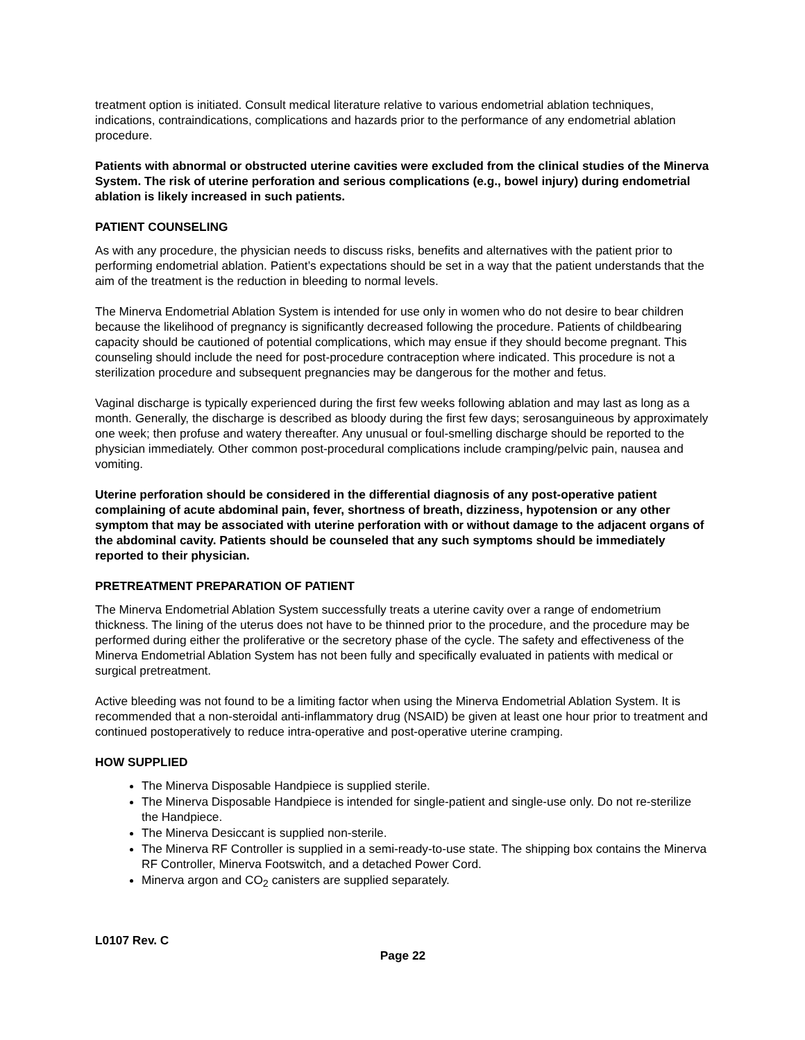treatment option is initiated. Consult medical literature relative to various endometrial ablation techniques, indications, contraindications, complications and hazards prior to the performance of any endometrial ablation procedure.
Patients with abnormal or obstructed uterine cavities were excluded from the clinical studies of the Minerva System. The risk of uterine perforation and serious complications (e.g., bowel injury) during endometrial ablation is likely increased in such patients.
PATIENT COUNSELING
As with any procedure, the physician needs to discuss risks, benefits and alternatives with the patient prior to performing endometrial ablation. Patient’s expectations should be set in a way that the patient understands that the aim of the treatment is the reduction in bleeding to normal levels.
The Minerva Endometrial Ablation System is intended for use only in women who do not desire to bear children because the likelihood of pregnancy is significantly decreased following the procedure. Patients of childbearing capacity should be cautioned of potential complications, which may ensue if they should become pregnant. This counseling should include the need for post-procedure contraception where indicated. This procedure is not a sterilization procedure and subsequent pregnancies may be dangerous for the mother and fetus.
Vaginal discharge is typically experienced during the first few weeks following ablation and may last as long as a month. Generally, the discharge is described as bloody during the first few days; serosanguineous by approximately one week; then profuse and watery thereafter. Any unusual or foul-smelling discharge should be reported to the physician immediately. Other common post-procedural complications include cramping/pelvic pain, nausea and vomiting.
Uterine perforation should be considered in the differential diagnosis of any post-operative patient complaining of acute abdominal pain, fever, shortness of breath, dizziness, hypotension or any other symptom that may be associated with uterine perforation with or without damage to the adjacent organs of the abdominal cavity. Patients should be counseled that any such symptoms should be immediately reported to their physician.
PRETREATMENT PREPARATION OF PATIENT
The Minerva Endometrial Ablation System successfully treats a uterine cavity over a range of endometrium thickness. The lining of the uterus does not have to be thinned prior to the procedure, and the procedure may be performed during either the proliferative or the secretory phase of the cycle. The safety and effectiveness of the Minerva Endometrial Ablation System has not been fully and specifically evaluated in patients with medical or surgical pretreatment.
Active bleeding was not found to be a limiting factor when using the Minerva Endometrial Ablation System. It is recommended that a non-steroidal anti-inflammatory drug (NSAID) be given at least one hour prior to treatment and continued postoperatively to reduce intra-operative and post-operative uterine cramping.
HOW SUPPLIED
The Minerva Disposable Handpiece is supplied sterile.
The Minerva Disposable Handpiece is intended for single-patient and single-use only. Do not re-sterilize the Handpiece.
The Minerva Desiccant is supplied non-sterile.
The Minerva RF Controller is supplied in a semi-ready-to-use state. The shipping box contains the Minerva RF Controller, Minerva Footswitch, and a detached Power Cord.
Minerva argon and CO<sub>2</sub> canisters are supplied separately.
L0107 Rev. C
Page 22